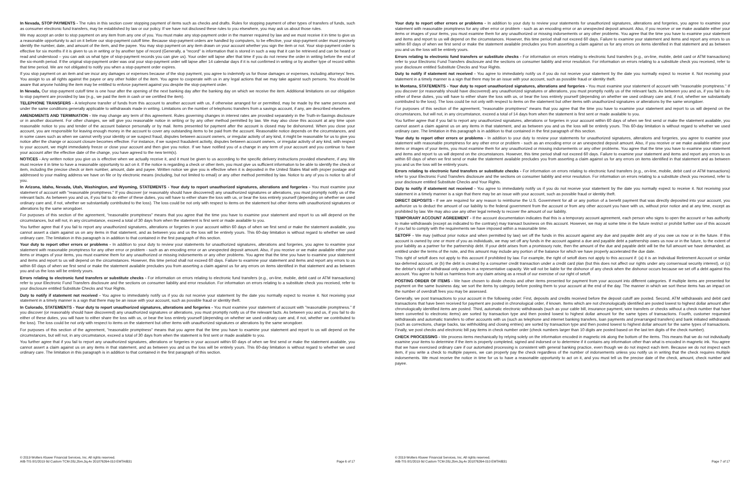In Nevada, STOP PAYMENTS - The rules in this section cover stopping payment of items such as checks and drafts. Rules for stopping payment of other types of transfers of funds, such as consumer electronic fund transfers, may be established by law or our policy. If we have not disclosed these rules to you elsewhere, you may ask us about those rules.
We may accept an order to stop payment on any item from any one of you. You must make any stop-payment order in the manner required by law and we must receive it in time to give us a reasonable opportunity to act on it before our stop-payment cutoff time. Because stop-payment orders are handled by computers, to be effective, your stop-payment order must precisely identify the number, date, and amount of the item, and the payee. You may stop payment on any item drawn on your account whether you sign the item or not. Your stop-payment order is effective for six months if it is given to us in writing or by another type of record (Generally, a "record" is information that is stored in such a way that it can be retrieved and can be heard or read and understood – you can ask us what type of stop-payment records you can give us). Your order will lapse after that time if you do not renew the order in writing before the end of the six-month period. If the original stop-payment order was oral your stop-payment order will lapse after 14 calendar days if it is not confirmed in writing or by another type of record within that time period. We are not obligated to notify you when a stop-payment order expires.
If you stop payment on an item and we incur any damages or expenses because of the stop payment, you agree to indemnify us for those damages or expenses, including attorneys' fees. You assign to us all rights against the payee or any other holder of the item. You agree to cooperate with us in any legal actions that we may take against such persons. You should be aware that anyone holding the item may be entitled to enforce payment against you despite the stop-payment order.
In Nevada, Our stop-payment cutoff time is one hour after the opening of the next banking day after the banking day on which we receive the item. Additional limitations on our obligation to stop payment are provided by law (e.g., we paid the item in cash or we certified the item).
TELEPHONE TRANSFERS - A telephone transfer of funds from this account to another account with us, if otherwise arranged for or permitted, may be made by the same persons and under the same conditions generally applicable to withdrawals made in writing. Limitations on the number of telephonic transfers from a savings account, if any, are described elsewhere.
AMENDMENTS AND TERMINATION - We may change any term of this agreement. Rules governing changes in interest rates are provided separately in the Truth-in-Savings disclosure or in another document. For other changes, we will give you reasonable notice in writing or by any other method permitted by law. We may also close this account at any time upon reasonable notice to you and tender of the account balance personally or by mail. Items presented for payment after the account is closed may be dishonored. When you close your account, you are responsible for leaving enough money in the account to cover any outstanding items to be paid from the account. Reasonable notice depends on the circumstances, and in some cases such as when we cannot verify your identity or we suspect fraud, disputes between account owners, or irregular activity of any kind, it might be reasonable for us to give you notice after the change or account closure becomes effective. For instance, if we suspect fraudulent activity, disputes between account owners, or irregular activity of any kind, with respect to your account, we might immediately freeze or close your account and then give you notice. If we have notified you of a change in any term of your account and you continue to have your account after the effective date of the change, you have agreed to the new term(s).
NOTICES - Any written notice you give us is effective when we actually receive it, and it must be given to us according to the specific delivery instructions provided elsewhere, if any. We must receive it in time to have a reasonable opportunity to act on it. If the notice is regarding a check or other item, you must give us sufficient information to be able to identify the check or item, including the precise check or item number, amount, date and payee. Written notice we give you is effective when it is deposited in the United States Mail with proper postage and addressed to your mailing address we have on file or by electronic means (including, but not limited to email) or any other method permitted by law. Notice to any of you is notice to all of you.
In Arizona, Idaho, Nevada, Utah, Washington, and Wyoming, STATEMENTS - Your duty to report unauthorized signatures, alterations and forgeries - You must examine your statement of account with "reasonable promptness." If you discover (or reasonably should have discovered) any unauthorized signatures or alterations, you must promptly notify us of the relevant facts. As between you and us, if you fail to do either of these duties, you will have to either share the loss with us, or bear the loss entirely yourself (depending on whether we used ordinary care and, if not, whether we substantially contributed to the loss). The loss could be not only with respect to items on the statement but other items with unauthorized signatures or alterations by the same wrongdoer.
For purposes of this section of the agreement, "reasonable promptness" means that you agree that the time you have to examine your statement and report to us will depend on the circumstances, but will not, in any circumstance, exceed a total of 30 days from when the statement is first sent or made available to you.
You further agree that if you fail to report any unauthorized signatures, alterations or forgeries in your account within 60 days of when we first send or make the statement available, you cannot assert a claim against us on any items in that statement, and as between you and us the loss will be entirely yours. This 60-day limitation is without regard to whether we used ordinary care. The limitation in this paragraph is in addition to that contained in the first paragraph of this section.
Your duty to report other errors or problems - In addition to your duty to review your statements for unauthorized signatures, alterations and forgeries, you agree to examine your statement with reasonable promptness for any other error or problem - such as an encoding error or an unexpected deposit amount. Also, if you receive or we make available either your items or images of your items, you must examine them for any unauthorized or missing indorsements or any other problems. You agree that the time you have to examine your statement and items and report to us will depend on the circumstances. However, this time period shall not exceed 60 days. Failure to examine your statement and items and report any errors to us within 60 days of when we first send or make the statement available precludes you from asserting a claim against us for any errors on items identified in that statement and as between you and us the loss will be entirely yours.
Errors relating to electronic fund transfers or substitute checks - For information on errors relating to electronic fund transfers (e.g., on-line, mobile, debit card or ATM transactions) refer to your Electronic Fund Transfers disclosure and the sections on consumer liability and error resolution. For information on errors relating to a substitute check you received, refer to your disclosure entitled Substitute Checks and Your Rights.
Duty to notify if statement not received - You agree to immediately notify us if you do not receive your statement by the date you normally expect to receive it. Not receiving your statement in a timely manner is a sign that there may be an issue with your account, such as possible fraud or identity theft.
In Colorado, STATEMENTS - Your duty to report unauthorized signatures, alterations and forgeries - You must examine your statement of account with "reasonable promptness." If you discover (or reasonably should have discovered) any unauthorized signatures or alterations, you must promptly notify us of the relevant facts. As between you and us, if you fail to do either of these duties, you will have to either share the loss with us, or bear the loss entirely yourself (depending on whether we used ordinary care and, if not, whether we contributed to the loss). The loss could be not only with respect to items on the statement but other items with unauthorized signatures or alterations by the same wrongdoer.
For purposes of this section of the agreement, "reasonable promptness" means that you agree that the time you have to examine your statement and report to us will depend on the circumstances, but will not, in any circumstance, exceed a total of 30 days from when the statement is first sent or made available to you.
You further agree that if you fail to report any unauthorized signatures, alterations or forgeries in your account within 60 days of when we first send or make the statement available, you cannot assert a claim against us on any items in that statement, and as between you and us the loss will be entirely yours. This 60-day limitation is without regard to whether we used ordinary care. The limitation in this paragraph is in addition to that contained in the first paragraph of this section.
© 2019 Wolters Kluwer Financial Services, Inc. All rights reserved.
AIB-TIS 8/1/2019 8d Custom TCM-28z,2bm,3q,4v 201876264-010 EMTAIB31
Page 6 of 17
Your duty to report other errors or problems - In addition to your duty to review your statements for unauthorized signatures, alterations and forgeries, you agree to examine your statement with reasonable promptness for any other error or problem - such as an encoding error or an unexpected deposit amount. Also, if you receive or we make available either your items or images of your items, you must examine them for any unauthorized or missing indorsements or any other problems. You agree that the time you have to examine your statement and items and report to us will depend on the circumstances. However, this time period shall not exceed 60 days. Failure to examine your statement and items and report any errors to us within 60 days of when we first send or make the statement available precludes you from asserting a claim against us for any errors on items identified in that statement and as between you and us the loss will be entirely yours.
Errors relating to electronic fund transfers or substitute checks - For information on errors relating to electronic fund transfers (e.g., on-line, mobile, debit card or ATM transactions) refer to your Electronic Fund Transfers disclosure and the sections on consumer liability and error resolution. For information on errors relating to a substitute check you received, refer to your disclosure entitled Substitute Checks and Your Rights.
Duty to notify if statement not received - You agree to immediately notify us if you do not receive your statement by the date you normally expect to receive it. Not receiving your statement in a timely manner is a sign that there may be an issue with your account, such as possible fraud or identity theft.
In Montana, STATEMENTS - Your duty to report unauthorized signatures, alterations and forgeries - You must examine your statement of account with "reasonable promptness." If you discover (or reasonably should have discovered) any unauthorized signatures or alterations, you must promptly notify us of the relevant facts. As between you and us, if you fail to do either of these duties, you will have to either share the loss with us, or bear the loss entirely yourself (depending on whether we used ordinary care and, if not, whether we substantially contributed to the loss). The loss could be not only with respect to items on the statement but other items with unauthorized signatures or alterations by the same wrongdoer.
For purposes of this section of the agreement, "reasonable promptness" means that you agree that the time you have to examine your statement and report to us will depend on the circumstances, but will not, in any circumstance, exceed a total of 14 days from when the statement is first sent or made available to you.
You further agree that if you fail to report any unauthorized signatures, alterations or forgeries in your account within 60 days of when we first send or make the statement available, you cannot assert a claim against us on any items in that statement, and as between you and us the loss will be entirely yours. This 60-day limitation is without regard to whether we used ordinary care. The limitation in this paragraph is in addition to that contained in the first paragraph of this section.
Your duty to report other errors or problems - In addition to your duty to review your statements for unauthorized signatures, alterations and forgeries, you agree to examine your statement with reasonable promptness for any other error or problem - such as an encoding error or an unexpected deposit amount. Also, if you receive or we make available either your items or images of your items, you must examine them for any unauthorized or missing indorsements or any other problems. You agree that the time you have to examine your statement and items and report to us will depend on the circumstances. However, this time period shall not exceed 60 days. Failure to examine your statement and items and report any errors to us within 60 days of when we first send or make the statement available precludes you from asserting a claim against us for any errors on items identified in that statement and as between you and us the loss will be entirely yours.
Errors relating to electronic fund transfers or substitute checks - For information on errors relating to electronic fund transfers (e.g., on-line, mobile, debit card or ATM transactions) refer to your Electronic Fund Transfers disclosure and the sections on consumer liability and error resolution. For information on errors relating to a substitute check you received, refer to your disclosure entitled Substitute Checks and Your Rights.
Duty to notify if statement not received - You agree to immediately notify us if you do not receive your statement by the date you normally expect to receive it. Not receiving your statement in a timely manner is a sign that there may be an issue with your account, such as possible fraud or identity theft.
DIRECT DEPOSITS - If we are required for any reason to reimburse the U.S. Government for all or any portion of a benefit payment that was directly deposited into your account, you authorize us to deduct the amount of our liability to the federal government from the account or from any other account you have with us, without prior notice and at any time, except as prohibited by law. We may also use any other legal remedy to recover the amount of our liability.
TEMPORARY ACCOUNT AGREEMENT - If the account documentation indicates that this is a temporary account agreement, each person who signs to open the account or has authority to make withdrawals (except as indicated to the contrary) may transact business on this account. However, we may at some time in the future restrict or prohibit further use of this account if you fail to comply with the requirements we have imposed within a reasonable time.
SETOFF - We may (without prior notice and when permitted by law) set off the funds in this account against any due and payable debt any of you owe us now or in the future. If this account is owned by one or more of you as individuals, we may set off any funds in the account against a due and payable debt a partnership owes us now or in the future, to the extent of your liability as a partner for the partnership debt. If your debt arises from a promissory note, then the amount of the due and payable debt will be the full amount we have demanded, as entitled under the terms of the note, and this amount may include any portion of the balance for which we have properly accelerated the due date.
This right of setoff does not apply to this account if prohibited by law. For example, the right of setoff does not apply to this account if: (a) it is an Individual Retirement Account or similar tax-deferred account, or (b) the debt is created by a consumer credit transaction under a credit card plan (but this does not affect our rights under any consensual security interest), or (c) the debtor's right of withdrawal only arises in a representative capacity. We will not be liable for the dishonor of any check when the dishonor occurs because we set off a debt against this account. You agree to hold us harmless from any claim arising as a result of our exercise of our right of setoff.
POSTING ORDER OF ITEMS - We have chosen to divide checks and other items presented for payment from your account into different categories. If multiple items are presented for payment on the same business day, we sort the items by category before posting them to your account at the end of the day. The manner in which we sort these items has an impact on the number of overdraft fees you may be assessed.
Generally, we post transactions to your account in the following order: First, deposits and credits received before the deposit cutoff are posted. Second, ATM withdrawals and debit card transactions that have been received for payment are posted in chronological order, if known. Items which are not chronologically identified are posted lowest to highest dollar amount after chronologically identified items are posted. Third, automatic electronic withdrawals (such as your cable bill, insurance payment, wire transfers or checks without a check number that have been converted to electronic items) are sorted by transaction type and then posted lowest to highest dollar amount for the same types of transactions. Fourth, customer requested withdrawals and automatic transfers to other accounts with us (such as telephone and internet banking transfers, loan payments and prearranged transfers) and bank initiated withdrawals (such as corrections, charge backs, tax withholding and closing entries) are sorted by transaction type and then posted lowest to highest dollar amount for the same types of transactions. Finally, we post checks and electronic bill pay items in check number order (check numbers larger than 10 digits are posted based on the last ten digits of the check number).
CHECK PROCESSING - We process items mechanically by relying solely on the information encoded in magnetic ink along the bottom of the items. This means that we do not individually examine your items to determine if the item is properly completed, signed and indorsed or to determine if it contains any information other than what is encoded in magnetic ink. You agree that we have exercised ordinary care if our automated processing is consistent with general banking practice, even though we do not inspect each item. Because we do not inspect each item, if you write a check to multiple payees, we can properly pay the check regardless of the number of indorsements unless you notify us in writing that the check requires multiple indorsements. We must receive the notice in time for us to have a reasonable opportunity to act on it, and you must tell us the precise date of the check, amount, check number and payee.
© 2019 Wolters Kluwer Financial Services, Inc. All rights reserved.
AIB-TIS 8/1/2019 8d Custom TCM-28z,2bm,3q,4v 201876264-010 EMTAIB31
Page 7 of 17